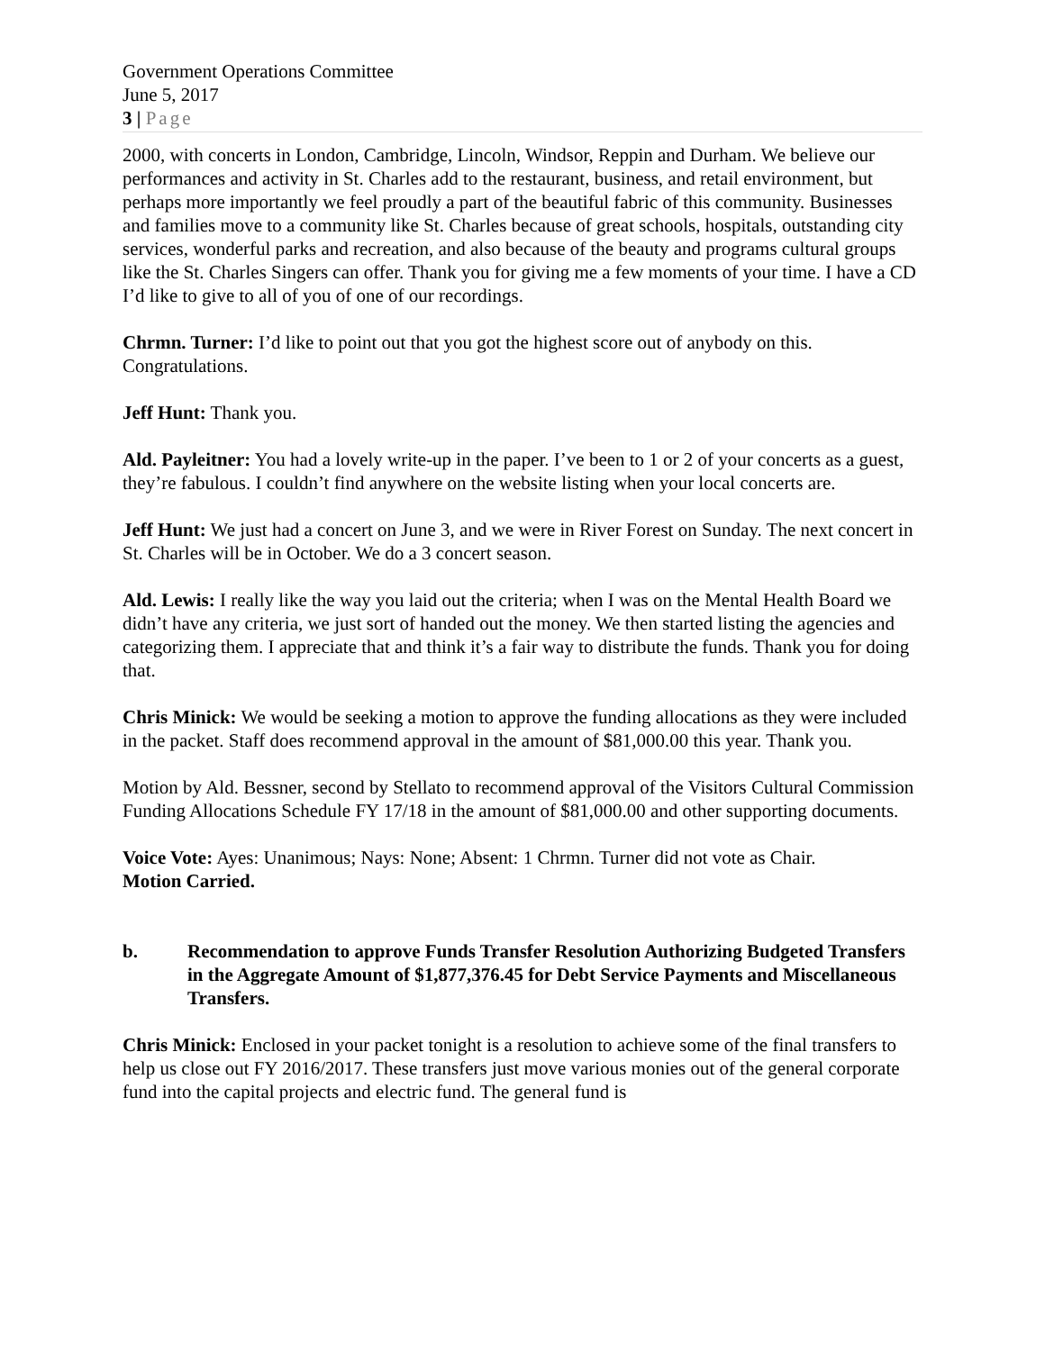Government Operations Committee
June 5, 2017
3 | Page
2000, with concerts in London, Cambridge, Lincoln, Windsor, Reppin and Durham. We believe our performances and activity in St. Charles add to the restaurant, business, and retail environment, but perhaps more importantly we feel proudly a part of the beautiful fabric of this community. Businesses and families move to a community like St. Charles because of great schools, hospitals, outstanding city services, wonderful parks and recreation, and also because of the beauty and programs cultural groups like the St. Charles Singers can offer. Thank you for giving me a few moments of your time. I have a CD I’d like to give to all of you of one of our recordings.
Chrmn. Turner: I’d like to point out that you got the highest score out of anybody on this. Congratulations.
Jeff Hunt: Thank you.
Ald. Payleitner: You had a lovely write-up in the paper. I’ve been to 1 or 2 of your concerts as a guest, they’re fabulous. I couldn’t find anywhere on the website listing when your local concerts are.
Jeff Hunt: We just had a concert on June 3, and we were in River Forest on Sunday. The next concert in St. Charles will be in October. We do a 3 concert season.
Ald. Lewis: I really like the way you laid out the criteria; when I was on the Mental Health Board we didn’t have any criteria, we just sort of handed out the money. We then started listing the agencies and categorizing them. I appreciate that and think it’s a fair way to distribute the funds. Thank you for doing that.
Chris Minick: We would be seeking a motion to approve the funding allocations as they were included in the packet. Staff does recommend approval in the amount of $81,000.00 this year. Thank you.
Motion by Ald. Bessner, second by Stellato to recommend approval of the Visitors Cultural Commission Funding Allocations Schedule FY 17/18 in the amount of $81,000.00 and other supporting documents.
Voice Vote: Ayes: Unanimous; Nays: None; Absent: 1 Chrmn. Turner did not vote as Chair.
Motion Carried.
b. Recommendation to approve Funds Transfer Resolution Authorizing Budgeted Transfers in the Aggregate Amount of $1,877,376.45 for Debt Service Payments and Miscellaneous Transfers.
Chris Minick: Enclosed in your packet tonight is a resolution to achieve some of the final transfers to help us close out FY 2016/2017. These transfers just move various monies out of the general corporate fund into the capital projects and electric fund. The general fund is